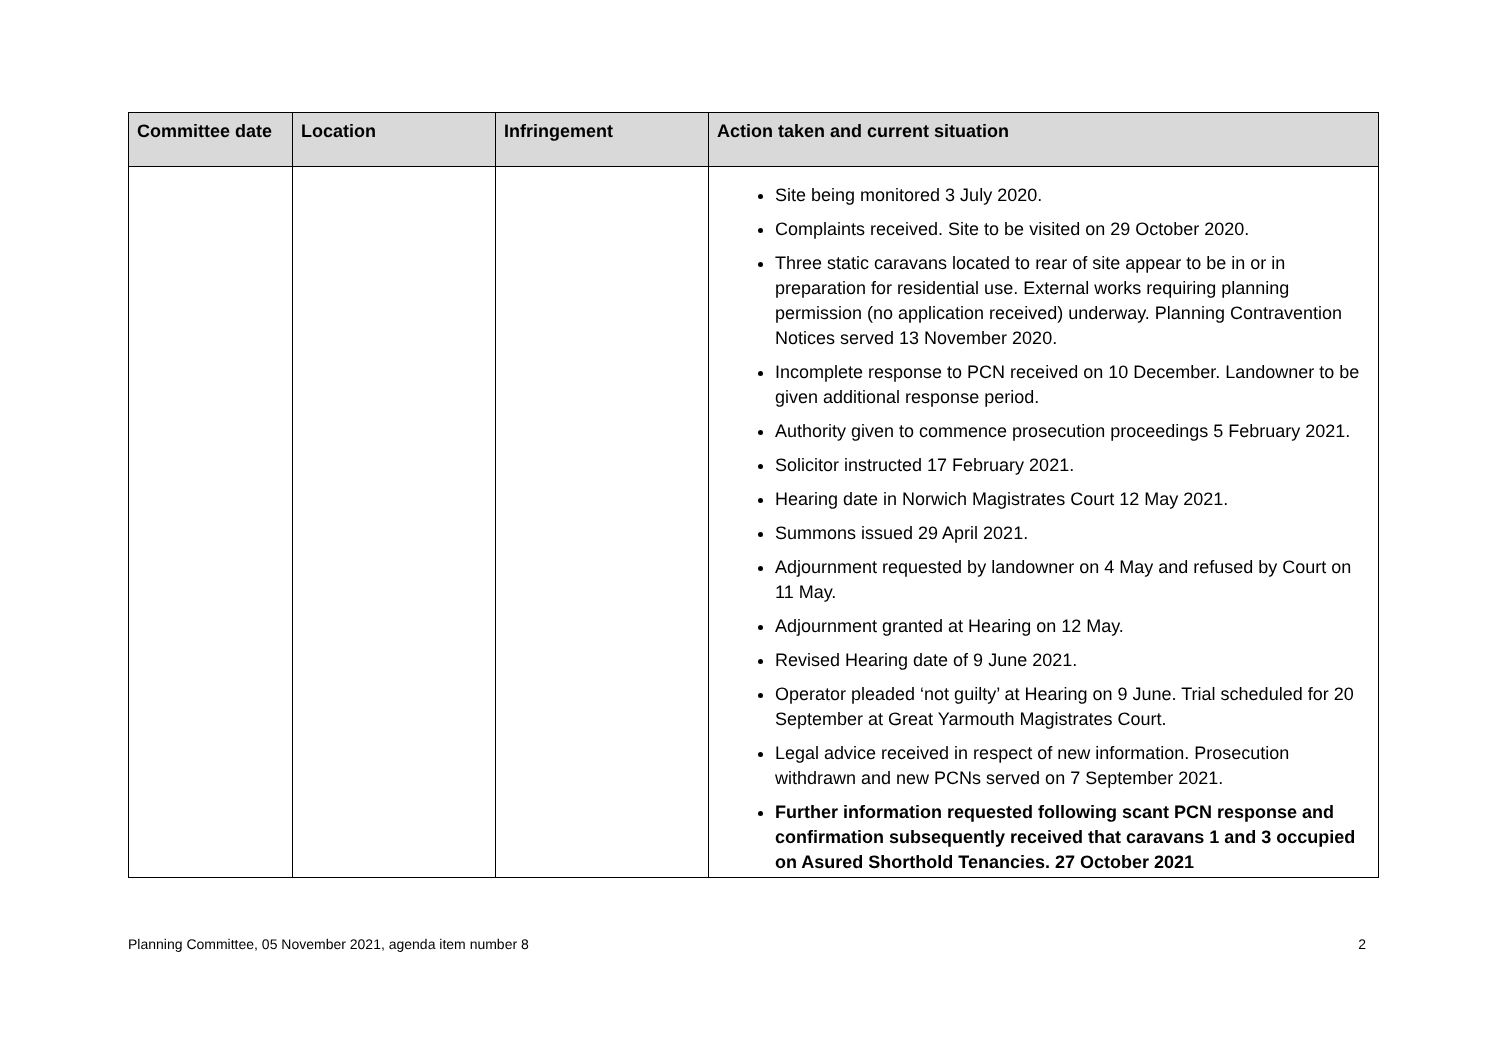| Committee date | Location | Infringement | Action taken and current situation |
| --- | --- | --- | --- |
| | | | Site being monitored 3 July 2020. Complaints received. Site to be visited on 29 October 2020. Three static caravans located to rear of site appear to be in or in preparation for residential use. External works requiring planning permission (no application received) underway. Planning Contravention Notices served 13 November 2020. Incomplete response to PCN received on 10 December. Landowner to be given additional response period. Authority given to commence prosecution proceedings 5 February 2021. Solicitor instructed 17 February 2021. Hearing date in Norwich Magistrates Court 12 May 2021. Summons issued 29 April 2021. Adjournment requested by landowner on 4 May and refused by Court on 11 May. Adjournment granted at Hearing on 12 May. Revised Hearing date of 9 June 2021. Operator pleaded ‘not guilty’ at Hearing on 9 June. Trial scheduled for 20 September at Great Yarmouth Magistrates Court. Legal advice received in respect of new information. Prosecution withdrawn and new PCNs served on 7 September 2021. Further information requested following scant PCN response and confirmation subsequently received that caravans 1 and 3 occupied on Asured Shorthold Tenancies. 27 October 2021 |
Planning Committee, 05 November 2021, agenda item number 8 2